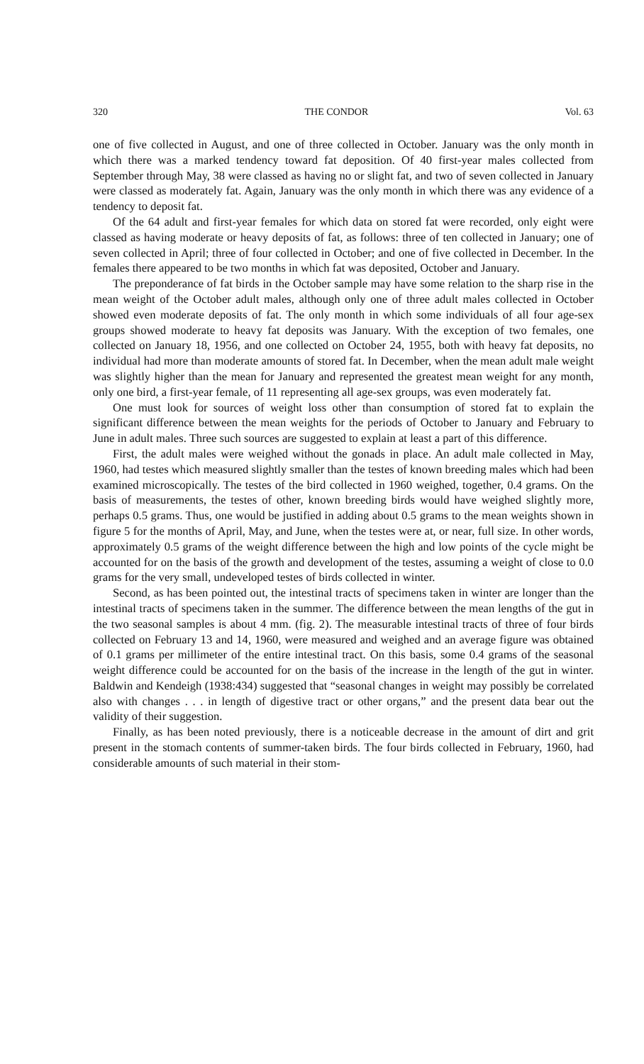320 THE CONDOR Vol. 63
one of five collected in August, and one of three collected in October. January was the only month in which there was a marked tendency toward fat deposition. Of 40 first-year males collected from September through May, 38 were classed as having no or slight fat, and two of seven collected in January were classed as moderately fat. Again, January was the only month in which there was any evidence of a tendency to deposit fat.
Of the 64 adult and first-year females for which data on stored fat were recorded, only eight were classed as having moderate or heavy deposits of fat, as follows: three of ten collected in January; one of seven collected in April; three of four collected in October; and one of five collected in December. In the females there appeared to be two months in which fat was deposited, October and January.
The preponderance of fat birds in the October sample may have some relation to the sharp rise in the mean weight of the October adult males, although only one of three adult males collected in October showed even moderate deposits of fat. The only month in which some individuals of all four age-sex groups showed moderate to heavy fat deposits was January. With the exception of two females, one collected on January 18, 1956, and one collected on October 24, 1955, both with heavy fat deposits, no individual had more than moderate amounts of stored fat. In December, when the mean adult male weight was slightly higher than the mean for January and represented the greatest mean weight for any month, only one bird, a first-year female, of 11 representing all age-sex groups, was even moderately fat.
One must look for sources of weight loss other than consumption of stored fat to explain the significant difference between the mean weights for the periods of October to January and February to June in adult males. Three such sources are suggested to explain at least a part of this difference.
First, the adult males were weighed without the gonads in place. An adult male collected in May, 1960, had testes which measured slightly smaller than the testes of known breeding males which had been examined microscopically. The testes of the bird collected in 1960 weighed, together, 0.4 grams. On the basis of measurements, the testes of other, known breeding birds would have weighed slightly more, perhaps 0.5 grams. Thus, one would be justified in adding about 0.5 grams to the mean weights shown in figure 5 for the months of April, May, and June, when the testes were at, or near, full size. In other words, approximately 0.5 grams of the weight difference between the high and low points of the cycle might be accounted for on the basis of the growth and development of the testes, assuming a weight of close to 0.0 grams for the very small, undeveloped testes of birds collected in winter.
Second, as has been pointed out, the intestinal tracts of specimens taken in winter are longer than the intestinal tracts of specimens taken in the summer. The difference between the mean lengths of the gut in the two seasonal samples is about 4 mm. (fig. 2). The measurable intestinal tracts of three of four birds collected on February 13 and 14, 1960, were measured and weighed and an average figure was obtained of 0.1 grams per millimeter of the entire intestinal tract. On this basis, some 0.4 grams of the seasonal weight difference could be accounted for on the basis of the increase in the length of the gut in winter. Baldwin and Kendeigh (1938:434) suggested that “seasonal changes in weight may possibly be correlated also with changes . . . in length of digestive tract or other organs,” and the present data bear out the validity of their suggestion.
Finally, as has been noted previously, there is a noticeable decrease in the amount of dirt and grit present in the stomach contents of summer-taken birds. The four birds collected in February, 1960, had considerable amounts of such material in their stom-